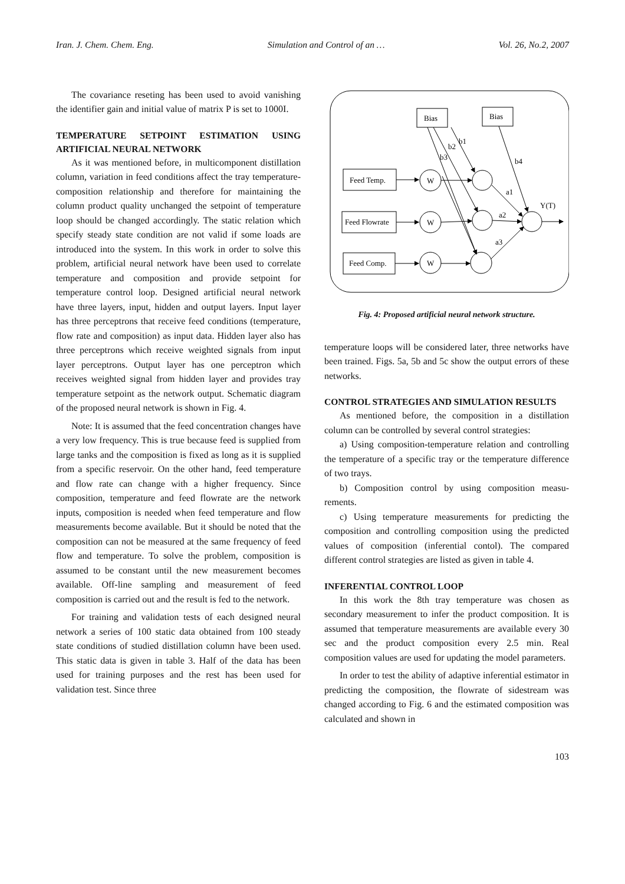Iran. J. Chem. Chem. Eng. Simulation and Control of an … Vol. 26, No.2, 2007
The covariance reseting has been used to avoid vanishing the identifier gain and initial value of matrix P is set to 1000I.
TEMPERATURE SETPOINT ESTIMATION USING ARTIFICIAL NEURAL NETWORK
As it was mentioned before, in multicomponent distillation column, variation in feed conditions affect the tray temperature-composition relationship and therefore for maintaining the column product quality unchanged the setpoint of temperature loop should be changed accordingly. The static relation which specify steady state condition are not valid if some loads are introduced into the system. In this work in order to solve this problem, artificial neural network have been used to correlate temperature and composition and provide setpoint for temperature control loop. Designed artificial neural network have three layers, input, hidden and output layers. Input layer has three perceptrons that receive feed conditions (temperature, flow rate and composition) as input data. Hidden layer also has three perceptrons which receive weighted signals from input layer perceptrons. Output layer has one perceptron which receives weighted signal from hidden layer and provides tray temperature setpoint as the network output. Schematic diagram of the proposed neural network is shown in Fig. 4.
Note: It is assumed that the feed concentration changes have a very low frequency. This is true because feed is supplied from large tanks and the composition is fixed as long as it is supplied from a specific reservoir. On the other hand, feed temperature and flow rate can change with a higher frequency. Since composition, temperature and feed flowrate are the network inputs, composition is needed when feed temperature and flow measurements become available. But it should be noted that the composition can not be measured at the same frequency of feed flow and temperature. To solve the problem, composition is assumed to be constant until the new measurement becomes available. Off-line sampling and measurement of feed composition is carried out and the result is fed to the network.
For training and validation tests of each designed neural network a series of 100 static data obtained from 100 steady state conditions of studied distillation column have been used. This static data is given in table 3. Half of the data has been used for training purposes and the rest has been used for validation test. Since three
Bias
Bias
Feed Temp.
Feed Flowrate
Feed Comp.
W
W
W
b1
b2
b3
b4
a1
a2
a3
Y(T)
Fig. 4: Proposed artificial neural network structure.
temperature loops will be considered later, three networks have been trained. Figs. 5a, 5b and 5c show the output errors of these networks.
CONTROL STRATEGIES AND SIMULATION RESULTS
As mentioned before, the composition in a distillation column can be controlled by several control strategies:
a) Using composition-temperature relation and controlling the temperature of a specific tray or the temperature difference of two trays.
b) Composition control by using composition measu-rements.
c) Using temperature measurements for predicting the composition and controlling composition using the predicted values of composition (inferential contol). The compared different control strategies are listed as given in table 4.
INFERENTIAL CONTROL LOOP
In this work the 8th tray temperature was chosen as secondary measurement to infer the product composition. It is assumed that temperature measurements are available every 30 sec and the product composition every 2.5 min. Real composition values are used for updating the model parameters.
In order to test the ability of adaptive inferential estimator in predicting the composition, the flowrate of sidestream was changed according to Fig. 6 and the estimated composition was calculated and shown in
103